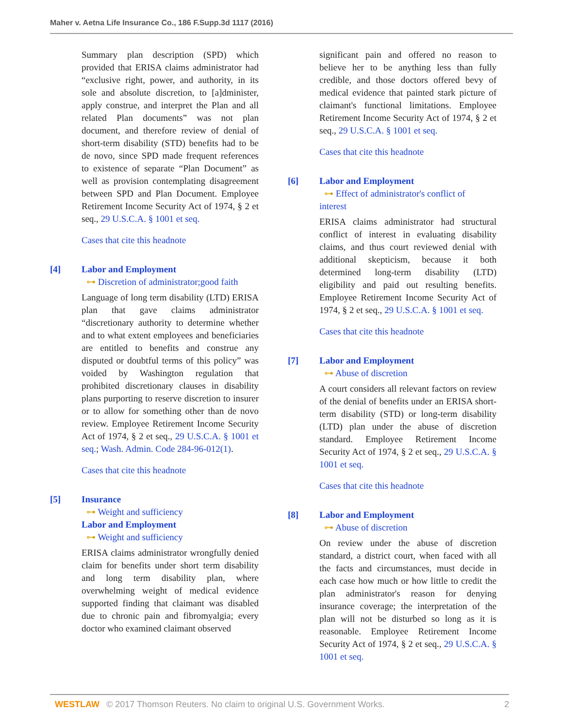Maher v. Aetna Life Insurance Co., 186 F.Supp.3d 1117 (2016)
Summary plan description (SPD) which provided that ERISA claims administrator had “exclusive right, power, and authority, in its sole and absolute discretion, to [a]dminister, apply construe, and interpret the Plan and all related Plan documents” was not plan document, and therefore review of denial of short-term disability (STD) benefits had to be de novo, since SPD made frequent references to existence of separate “Plan Document” as well as provision contemplating disagreement between SPD and Plan Document. Employee Retirement Income Security Act of 1974, § 2 et seq., 29 U.S.C.A. § 1001 et seq.
Cases that cite this headnote
[4] Labor and Employment
⊶ Discretion of administrator;good faith
Language of long term disability (LTD) ERISA plan that gave claims administrator “discretionary authority to determine whether and to what extent employees and beneficiaries are entitled to benefits and construe any disputed or doubtful terms of this policy” was voided by Washington regulation that prohibited discretionary clauses in disability plans purporting to reserve discretion to insurer or to allow for something other than de novo review. Employee Retirement Income Security Act of 1974, § 2 et seq., 29 U.S.C.A. § 1001 et seq.; Wash. Admin. Code 284-96-012(1).
Cases that cite this headnote
[5] Insurance
⊶ Weight and sufficiency
Labor and Employment
⊶ Weight and sufficiency
ERISA claims administrator wrongfully denied claim for benefits under short term disability and long term disability plan, where overwhelming weight of medical evidence supported finding that claimant was disabled due to chronic pain and fibromyalgia; every doctor who examined claimant observed
significant pain and offered no reason to believe her to be anything less than fully credible, and those doctors offered bevy of medical evidence that painted stark picture of claimant's functional limitations. Employee Retirement Income Security Act of 1974, § 2 et seq., 29 U.S.C.A. § 1001 et seq.
Cases that cite this headnote
[6] Labor and Employment
⊶ Effect of administrator's conflict of
interest
ERISA claims administrator had structural conflict of interest in evaluating disability claims, and thus court reviewed denial with additional skepticism, because it both determined long-term disability (LTD) eligibility and paid out resulting benefits. Employee Retirement Income Security Act of 1974, § 2 et seq., 29 U.S.C.A. § 1001 et seq.
Cases that cite this headnote
[7] Labor and Employment
⊶ Abuse of discretion
A court considers all relevant factors on review of the denial of benefits under an ERISA short-term disability (STD) or long-term disability (LTD) plan under the abuse of discretion standard. Employee Retirement Income Security Act of 1974, § 2 et seq., 29 U.S.C.A. § 1001 et seq.
Cases that cite this headnote
[8] Labor and Employment
⊶ Abuse of discretion
On review under the abuse of discretion standard, a district court, when faced with all the facts and circumstances, must decide in each case how much or how little to credit the plan administrator's reason for denying insurance coverage; the interpretation of the plan will not be disturbed so long as it is reasonable. Employee Retirement Income Security Act of 1974, § 2 et seq., 29 U.S.C.A. § 1001 et seq.
WESTLAW © 2017 Thomson Reuters. No claim to original U.S. Government Works. 2